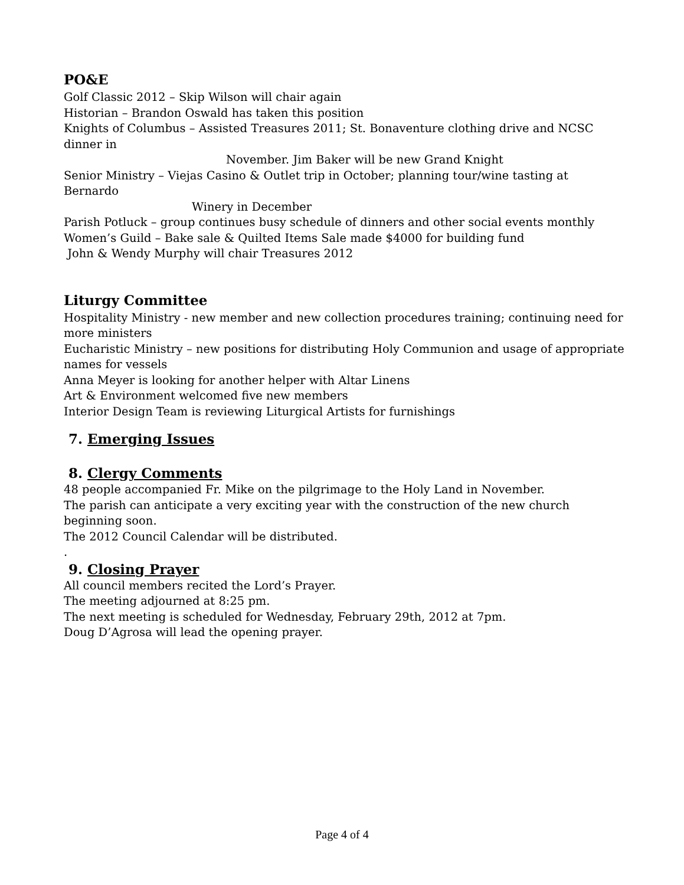PO&E
Golf Classic 2012 – Skip Wilson will chair again
Historian – Brandon Oswald has taken this position
Knights of Columbus – Assisted Treasures 2011; St. Bonaventure clothing drive and NCSC dinner in
November. Jim Baker will be new Grand Knight
Senior Ministry – Viejas Casino & Outlet trip in October; planning tour/wine tasting at Bernardo
Winery in December
Parish Potluck – group continues busy schedule of dinners and other social events monthly
Women’s Guild – Bake sale & Quilted Items Sale made $4000 for building fund
John & Wendy Murphy will chair Treasures 2012
Liturgy Committee
Hospitality Ministry - new member and new collection procedures training; continuing need for more ministers
Eucharistic Ministry – new positions for distributing Holy Communion and usage of appropriate names for vessels
Anna Meyer is looking for another helper with Altar Linens
Art & Environment welcomed five new members
Interior Design Team is reviewing Liturgical Artists for furnishings
7. Emerging Issues
8. Clergy Comments
48 people accompanied Fr. Mike on the pilgrimage to the Holy Land in November.
The parish can anticipate a very exciting year with the construction of the new church beginning soon.
The 2012 Council Calendar will be distributed.
.
9. Closing Prayer
All council members recited the Lord’s Prayer.
The meeting adjourned at 8:25 pm.
The next meeting is scheduled for Wednesday, February 29th, 2012 at 7pm.
Doug D’Agrosa will lead the opening prayer.
Page 4 of 4